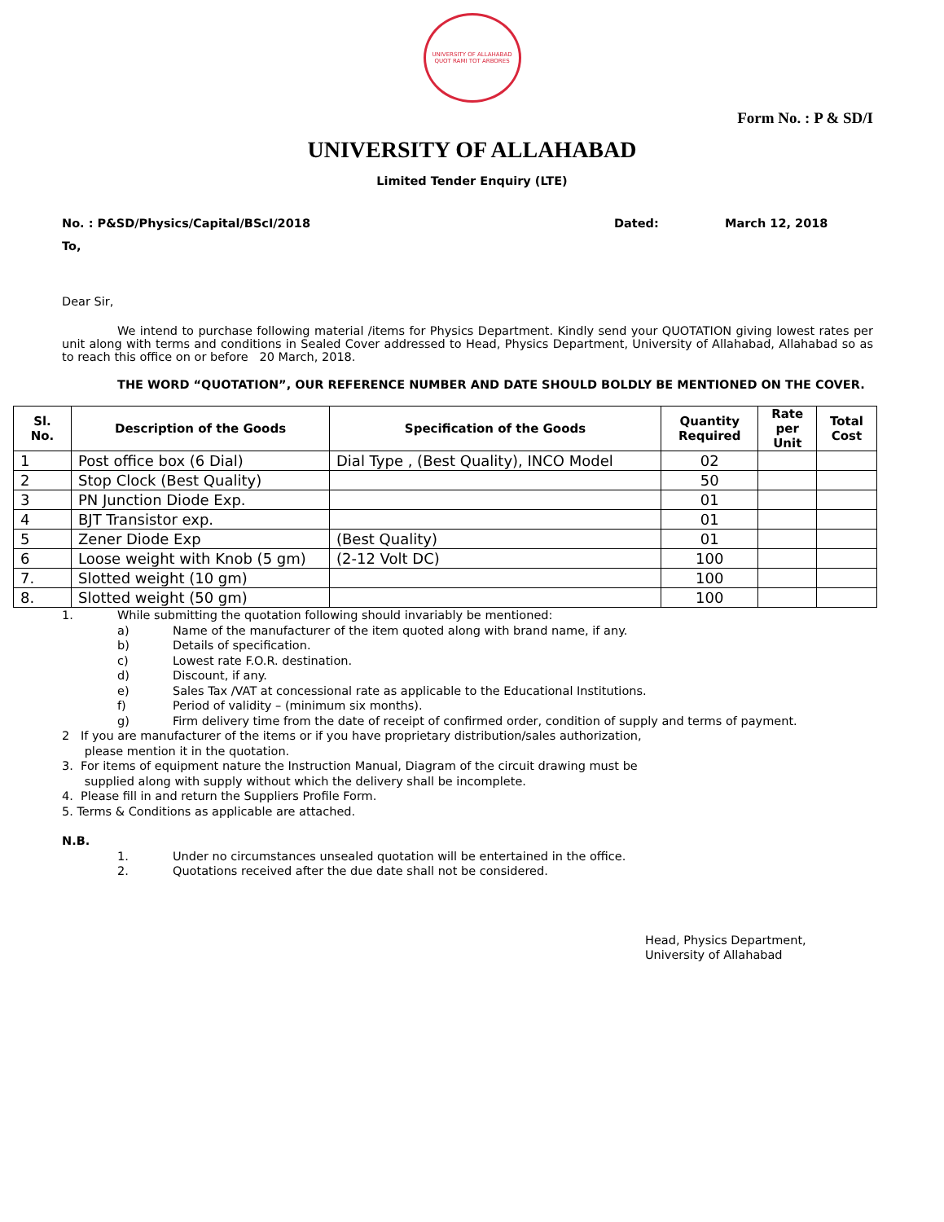UNIVERSITY OF ALLAHABAD
QUOT RAMI TOT ARBORES
Form No. : P & SD/I
UNIVERSITY OF ALLAHABAD
Limited Tender Enquiry (LTE)
No. : P&SD/Physics/Capital/BScI/2018 Dated: March 12, 2018
To,
Dear Sir,
We intend to purchase following material /items for Physics Department. Kindly send your QUOTATION giving lowest rates per unit along with terms and conditions in Sealed Cover addressed to Head, Physics Department, University of Allahabad, Allahabad so as to reach this office on or before 20 March, 2018.
THE WORD “QUOTATION”, OUR REFERENCE NUMBER AND DATE SHOULD BOLDLY BE MENTIONED ON THE COVER.
| Sl. No. | Description of the Goods | Specification of the Goods | Quantity Required | Rate per Unit | Total Cost |
| --- | --- | --- | --- | --- | --- |
| 1 | Post office box (6 Dial) | Dial Type , (Best Quality), INCO Model | 02 | | |
| 2 | Stop Clock (Best Quality) | | 50 | | |
| 3 | PN Junction Diode Exp. | | 01 | | |
| 4 | BJT Transistor exp. | | 01 | | |
| 5 | Zener Diode Exp | (Best Quality) | 01 | | |
| 6 | Loose weight with Knob (5 gm) | (2-12 Volt DC) | 100 | | |
| 7. | Slotted weight (10 gm) | | 100 | | |
| 8. | Slotted weight (50 gm) | | 100 | | |
1. While submitting the quotation following should invariably be mentioned:
a) Name of the manufacturer of the item quoted along with brand name, if any.
b) Details of specification.
c) Lowest rate F.O.R. destination.
d) Discount, if any.
e) Sales Tax /VAT at concessional rate as applicable to the Educational Institutions.
f) Period of validity – (minimum six months).
g) Firm delivery time from the date of receipt of confirmed order, condition of supply and terms of payment.
2 If you are manufacturer of the items or if you have proprietary distribution/sales authorization,
please mention it in the quotation.
3. For items of equipment nature the Instruction Manual, Diagram of the circuit drawing must be
supplied along with supply without which the delivery shall be incomplete.
4. Please fill in and return the Suppliers Profile Form.
5. Terms & Conditions as applicable are attached.
N.B.
1. Under no circumstances unsealed quotation will be entertained in the office.
2. Quotations received after the due date shall not be considered.
Head, Physics Department,
University of Allahabad